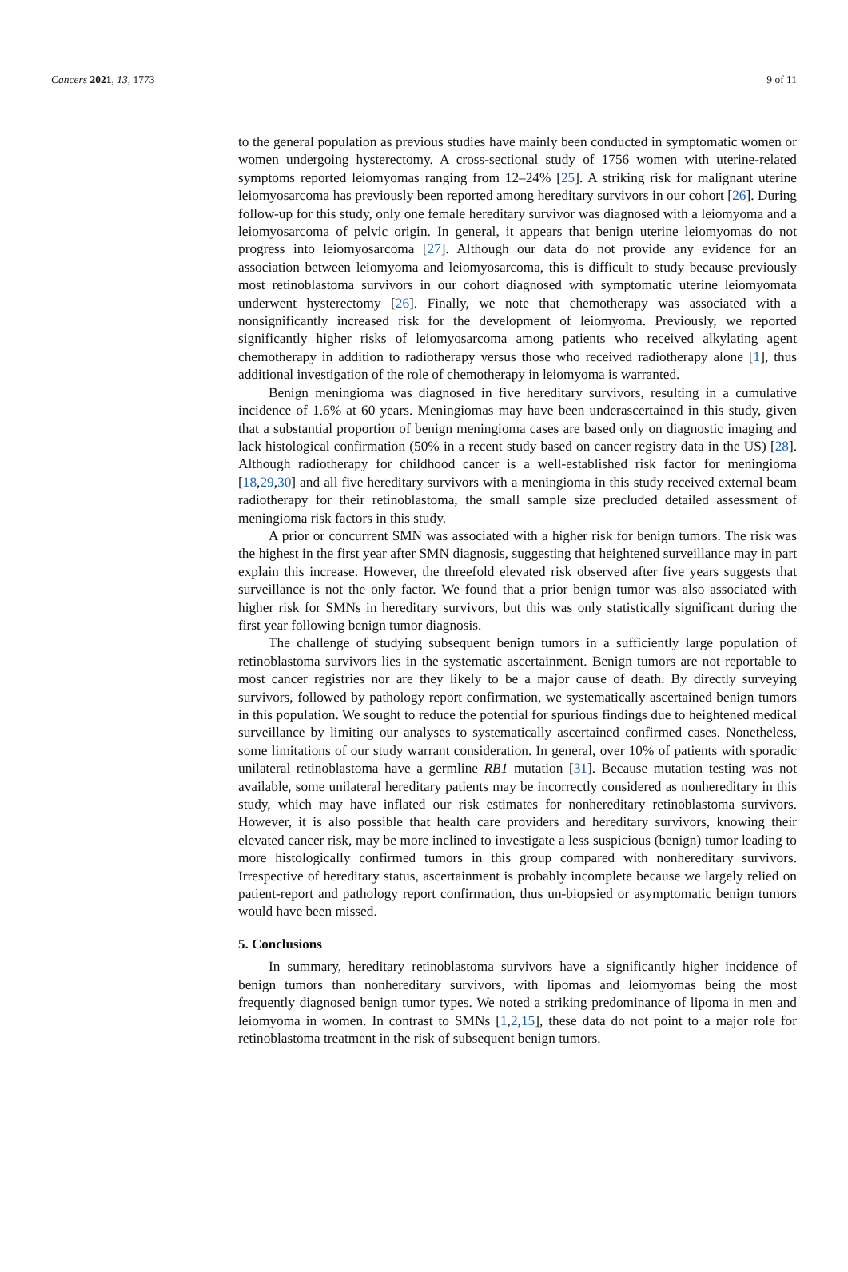Cancers 2021, 13, 1773 9 of 11
to the general population as previous studies have mainly been conducted in symptomatic women or women undergoing hysterectomy. A cross-sectional study of 1756 women with uterine-related symptoms reported leiomyomas ranging from 12–24% [25]. A striking risk for malignant uterine leiomyosarcoma has previously been reported among hereditary survivors in our cohort [26]. During follow-up for this study, only one female hereditary survivor was diagnosed with a leiomyoma and a leiomyosarcoma of pelvic origin. In general, it appears that benign uterine leiomyomas do not progress into leiomyosarcoma [27]. Although our data do not provide any evidence for an association between leiomyoma and leiomyosarcoma, this is difficult to study because previously most retinoblastoma survivors in our cohort diagnosed with symptomatic uterine leiomyomata underwent hysterectomy [26]. Finally, we note that chemotherapy was associated with a nonsignificantly increased risk for the development of leiomyoma. Previously, we reported significantly higher risks of leiomyosarcoma among patients who received alkylating agent chemotherapy in addition to radiotherapy versus those who received radiotherapy alone [1], thus additional investigation of the role of chemotherapy in leiomyoma is warranted.
Benign meningioma was diagnosed in five hereditary survivors, resulting in a cumulative incidence of 1.6% at 60 years. Meningiomas may have been underascertained in this study, given that a substantial proportion of benign meningioma cases are based only on diagnostic imaging and lack histological confirmation (50% in a recent study based on cancer registry data in the US) [28]. Although radiotherapy for childhood cancer is a well-established risk factor for meningioma [18,29,30] and all five hereditary survivors with a meningioma in this study received external beam radiotherapy for their retinoblastoma, the small sample size precluded detailed assessment of meningioma risk factors in this study.
A prior or concurrent SMN was associated with a higher risk for benign tumors. The risk was the highest in the first year after SMN diagnosis, suggesting that heightened surveillance may in part explain this increase. However, the threefold elevated risk observed after five years suggests that surveillance is not the only factor. We found that a prior benign tumor was also associated with higher risk for SMNs in hereditary survivors, but this was only statistically significant during the first year following benign tumor diagnosis.
The challenge of studying subsequent benign tumors in a sufficiently large population of retinoblastoma survivors lies in the systematic ascertainment. Benign tumors are not reportable to most cancer registries nor are they likely to be a major cause of death. By directly surveying survivors, followed by pathology report confirmation, we systematically ascertained benign tumors in this population. We sought to reduce the potential for spurious findings due to heightened medical surveillance by limiting our analyses to systematically ascertained confirmed cases. Nonetheless, some limitations of our study warrant consideration. In general, over 10% of patients with sporadic unilateral retinoblastoma have a germline RB1 mutation [31]. Because mutation testing was not available, some unilateral hereditary patients may be incorrectly considered as nonhereditary in this study, which may have inflated our risk estimates for nonhereditary retinoblastoma survivors. However, it is also possible that health care providers and hereditary survivors, knowing their elevated cancer risk, may be more inclined to investigate a less suspicious (benign) tumor leading to more histologically confirmed tumors in this group compared with nonhereditary survivors. Irrespective of hereditary status, ascertainment is probably incomplete because we largely relied on patient-report and pathology report confirmation, thus un-biopsied or asymptomatic benign tumors would have been missed.
5. Conclusions
In summary, hereditary retinoblastoma survivors have a significantly higher incidence of benign tumors than nonhereditary survivors, with lipomas and leiomyomas being the most frequently diagnosed benign tumor types. We noted a striking predominance of lipoma in men and leiomyoma in women. In contrast to SMNs [1,2,15], these data do not point to a major role for retinoblastoma treatment in the risk of subsequent benign tumors.